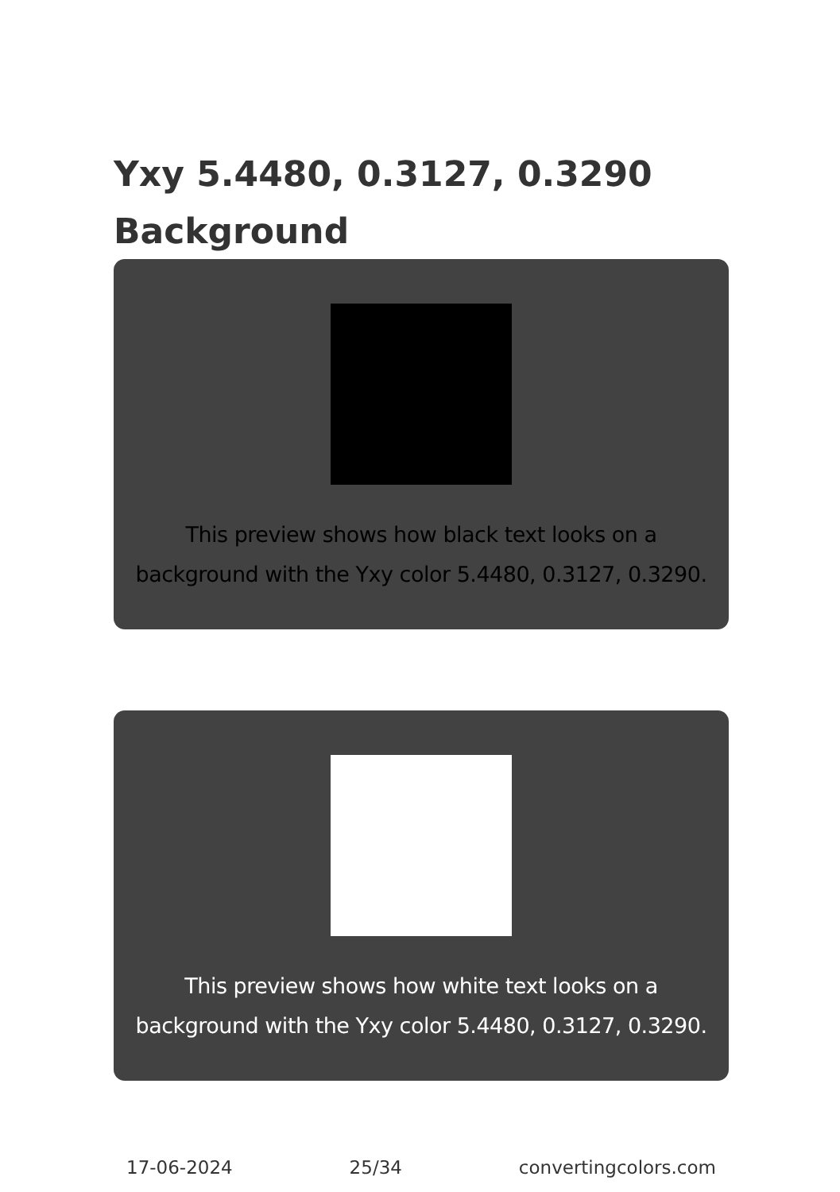Yxy 5.4480, 0.3127, 0.3290
Background
This preview shows how black text looks on a background with the Yxy color 5.4480, 0.3127, 0.3290.
This preview shows how white text looks on a background with the Yxy color 5.4480, 0.3127, 0.3290.
17-06-2024 25/34 convertingcolors.com